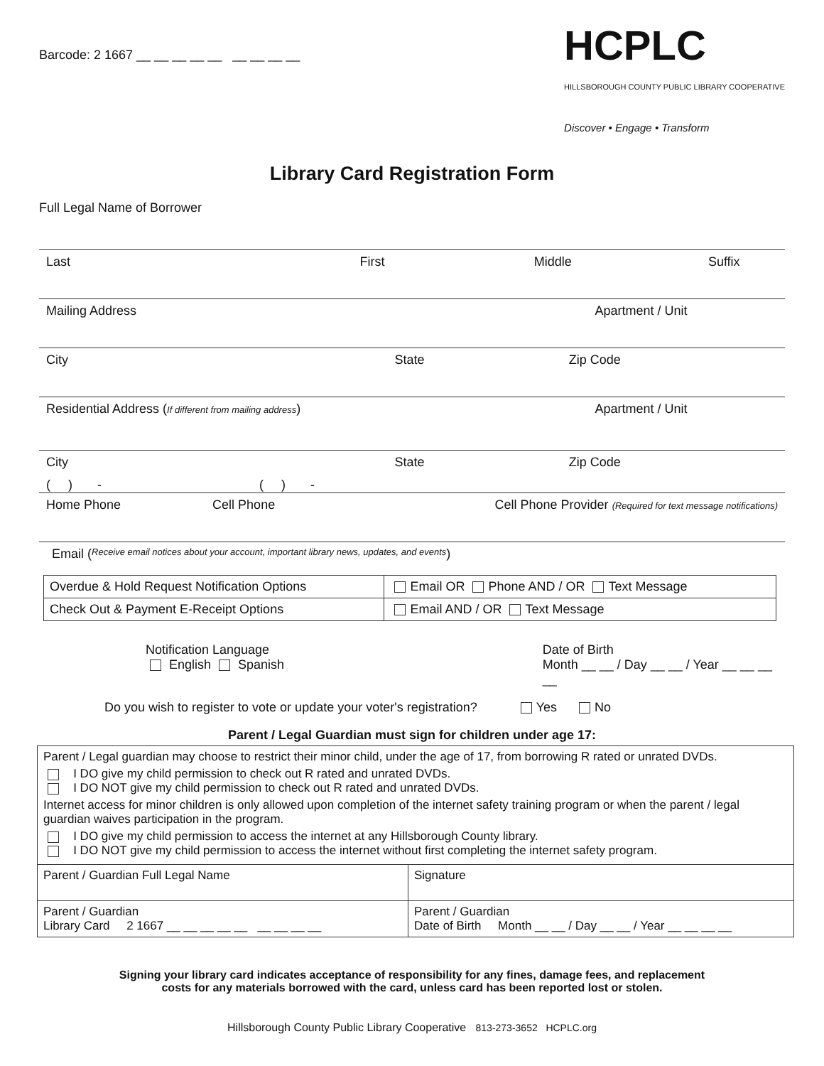Barcode: 2 1667 __ __ __ __ __ __ __ __ __
HCPLC
HILLSBOROUGH COUNTY PUBLIC LIBRARY COOPERATIVE
Discover • Engage • Transform
Library Card Registration Form
Full Legal Name of Borrower
Last First Middle Suffix
Mailing Address Apartment / Unit
City State Zip Code
Residential Address (If different from mailing address)
Apartment / Unit
City State Zip Code
( ) - ( ) -
Home Phone Cell Phone Cell Phone Provider (Required for text message notifications)
Email (Receive email notices about your account, important library news, updates, and events)
| Overdue & Hold Request Notification Options | Email OR Phone AND / OR Text Message |
| Check Out & Payment E-Receipt Options | Email AND / OR Text Message |
Notification Language
English Spanish
Date of Birth
Month __ __ / Day __ __ / Year __ __ __ __
Do you wish to register to vote or update your voter's registration? Yes No
Parent / Legal Guardian must sign for children under age 17:
| Parent / Legal guardian may choose to restrict their minor child, under the age of 17, from borrowing R rated or unrated DVDs. I DO give my child permission to check out R rated and unrated DVDs. I DO NOT give my child permission to check out R rated and unrated DVDs. Internet access for minor children is only allowed upon completion of the internet safety training program or when the parent / legal guardian waives participation in the program. I DO give my child permission to access the internet at any Hillsborough County library. I DO NOT give my child permission to access the internet without first completing the internet safety program. | |
| Parent / Guardian Full Legal Name | Signature |
| Parent / Guardian Library Card 2 1667 __ __ __ __ __ __ __ __ __ | Parent / Guardian Date of Birth Month __ __ / Day __ __ / Year __ __ __ __ |
Signing your library card indicates acceptance of responsibility for any fines, damage fees, and replacement
costs for any materials borrowed with the card, unless card has been reported lost or stolen.
Hillsborough County Public Library Cooperative 813-273-3652 HCPLC.org